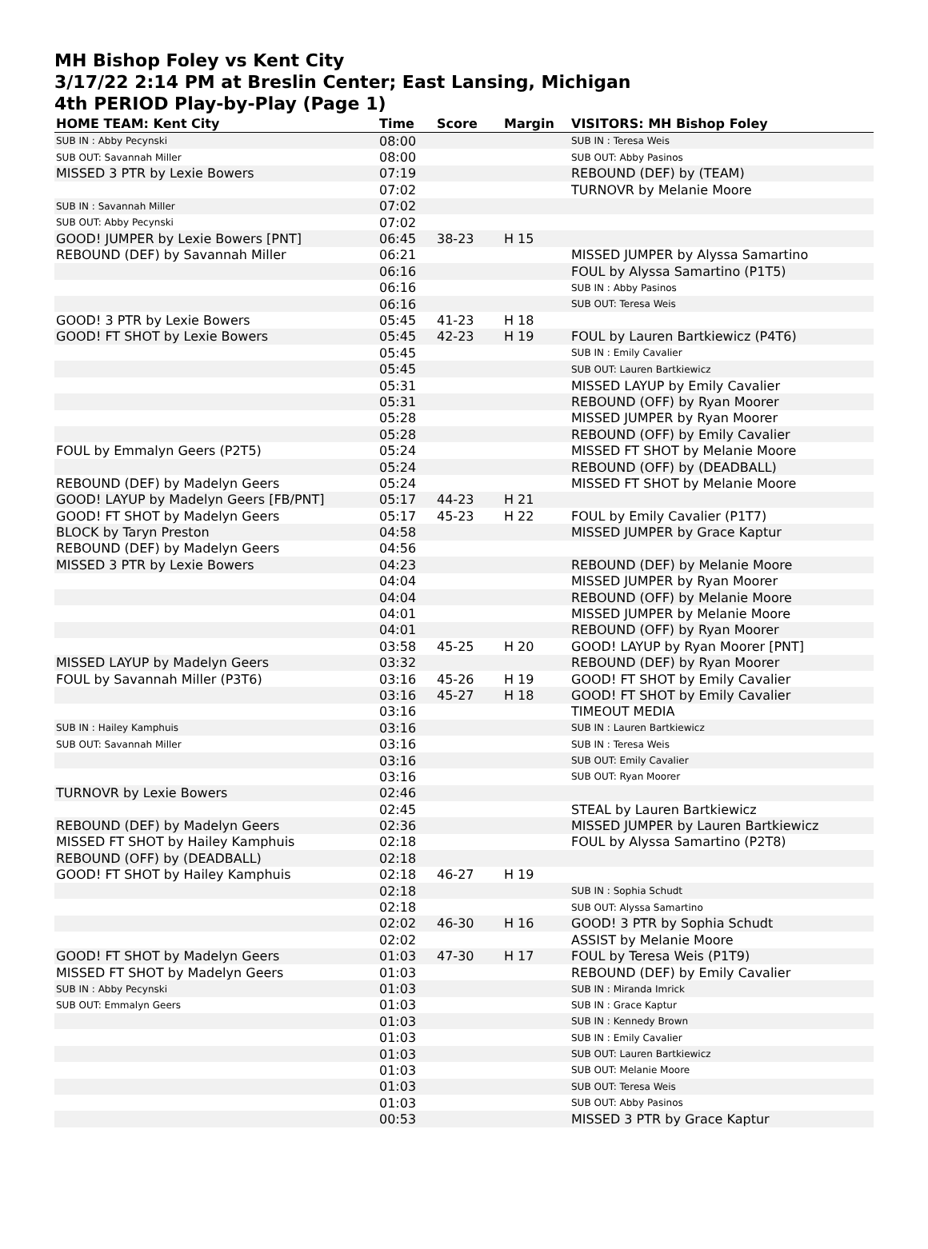MH Bishop Foley vs Kent City
3/17/22 2:14 PM at Breslin Center; East Lansing, Michigan
4th PERIOD Play-by-Play (Page 1)
| HOME TEAM: Kent City | Time | Score | Margin | VISITORS: MH Bishop Foley |
| --- | --- | --- | --- | --- |
| SUB IN : Abby Pecynski | 08:00 | | | SUB IN : Teresa Weis |
| SUB OUT: Savannah Miller | 08:00 | | | SUB OUT: Abby Pasinos |
| MISSED 3 PTR by Lexie Bowers | 07:19 | | | REBOUND (DEF) by (TEAM) |
| | 07:02 | | | TURNOVR by Melanie Moore |
| SUB IN : Savannah Miller | 07:02 | | | |
| SUB OUT: Abby Pecynski | 07:02 | | | |
| GOOD! JUMPER by Lexie Bowers [PNT] | 06:45 | 38-23 | H 15 | |
| REBOUND (DEF) by Savannah Miller | 06:21 | | | MISSED JUMPER by Alyssa Samartino |
| | 06:16 | | | FOUL by Alyssa Samartino (P1T5) |
| | 06:16 | | | SUB IN : Abby Pasinos |
| | 06:16 | | | SUB OUT: Teresa Weis |
| GOOD! 3 PTR by Lexie Bowers | 05:45 | 41-23 | H 18 | |
| GOOD! FT SHOT by Lexie Bowers | 05:45 | 42-23 | H 19 | FOUL by Lauren Bartkiewicz (P4T6) |
| | 05:45 | | | SUB IN : Emily Cavalier |
| | 05:45 | | | SUB OUT: Lauren Bartkiewicz |
| | 05:31 | | | MISSED LAYUP by Emily Cavalier |
| | 05:31 | | | REBOUND (OFF) by Ryan Moorer |
| | 05:28 | | | MISSED JUMPER by Ryan Moorer |
| | 05:28 | | | REBOUND (OFF) by Emily Cavalier |
| FOUL by Emmalyn Geers (P2T5) | 05:24 | | | MISSED FT SHOT by Melanie Moore |
| | 05:24 | | | REBOUND (OFF) by (DEADBALL) |
| REBOUND (DEF) by Madelyn Geers | 05:24 | | | MISSED FT SHOT by Melanie Moore |
| GOOD! LAYUP by Madelyn Geers [FB/PNT] | 05:17 | 44-23 | H 21 | |
| GOOD! FT SHOT by Madelyn Geers | 05:17 | 45-23 | H 22 | FOUL by Emily Cavalier (P1T7) |
| BLOCK by Taryn Preston | 04:58 | | | MISSED JUMPER by Grace Kaptur |
| REBOUND (DEF) by Madelyn Geers | 04:56 | | | |
| MISSED 3 PTR by Lexie Bowers | 04:23 | | | REBOUND (DEF) by Melanie Moore |
| | 04:04 | | | MISSED JUMPER by Ryan Moorer |
| | 04:04 | | | REBOUND (OFF) by Melanie Moore |
| | 04:01 | | | MISSED JUMPER by Melanie Moore |
| | 04:01 | | | REBOUND (OFF) by Ryan Moorer |
| | 03:58 | 45-25 | H 20 | GOOD! LAYUP by Ryan Moorer [PNT] |
| MISSED LAYUP by Madelyn Geers | 03:32 | | | REBOUND (DEF) by Ryan Moorer |
| FOUL by Savannah Miller (P3T6) | 03:16 | 45-26 | H 19 | GOOD! FT SHOT by Emily Cavalier |
| | 03:16 | 45-27 | H 18 | GOOD! FT SHOT by Emily Cavalier |
| | 03:16 | | | TIMEOUT MEDIA |
| SUB IN : Hailey Kamphuis | 03:16 | | | SUB IN : Lauren Bartkiewicz |
| SUB OUT: Savannah Miller | 03:16 | | | SUB IN : Teresa Weis |
| | 03:16 | | | SUB OUT: Emily Cavalier |
| | 03:16 | | | SUB OUT: Ryan Moorer |
| TURNOVR by Lexie Bowers | 02:46 | | | |
| | 02:45 | | | STEAL by Lauren Bartkiewicz |
| REBOUND (DEF) by Madelyn Geers | 02:36 | | | MISSED JUMPER by Lauren Bartkiewicz |
| MISSED FT SHOT by Hailey Kamphuis | 02:18 | | | FOUL by Alyssa Samartino (P2T8) |
| REBOUND (OFF) by (DEADBALL) | 02:18 | | | |
| GOOD! FT SHOT by Hailey Kamphuis | 02:18 | 46-27 | H 19 | |
| | 02:18 | | | SUB IN : Sophia Schudt |
| | 02:18 | | | SUB OUT: Alyssa Samartino |
| | 02:02 | 46-30 | H 16 | GOOD! 3 PTR by Sophia Schudt |
| | 02:02 | | | ASSIST by Melanie Moore |
| GOOD! FT SHOT by Madelyn Geers | 01:03 | 47-30 | H 17 | FOUL by Teresa Weis (P1T9) |
| MISSED FT SHOT by Madelyn Geers | 01:03 | | | REBOUND (DEF) by Emily Cavalier |
| SUB IN : Abby Pecynski | 01:03 | | | SUB IN : Miranda Imrick |
| SUB OUT: Emmalyn Geers | 01:03 | | | SUB IN : Grace Kaptur |
| | 01:03 | | | SUB IN : Kennedy Brown |
| | 01:03 | | | SUB IN : Emily Cavalier |
| | 01:03 | | | SUB OUT: Lauren Bartkiewicz |
| | 01:03 | | | SUB OUT: Melanie Moore |
| | 01:03 | | | SUB OUT: Teresa Weis |
| | 01:03 | | | SUB OUT: Abby Pasinos |
| | 00:53 | | | MISSED 3 PTR by Grace Kaptur |